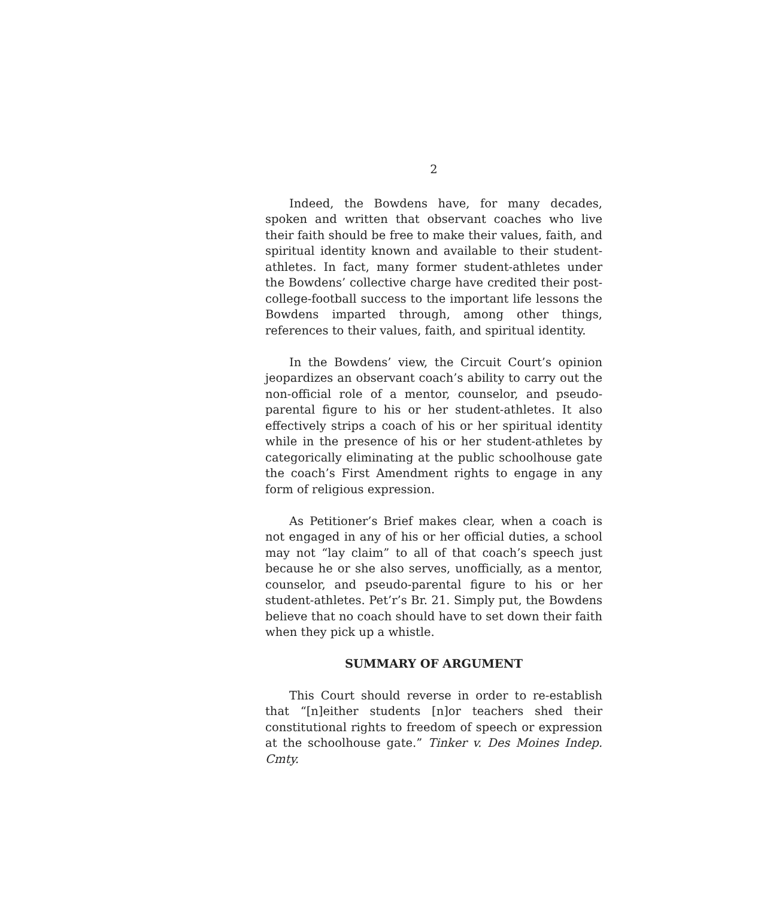2
Indeed, the Bowdens have, for many decades, spoken and written that observant coaches who live their faith should be free to make their values, faith, and spiritual identity known and available to their student-athletes. In fact, many former student-athletes under the Bowdens’ collective charge have credited their post-college-football success to the important life lessons the Bowdens imparted through, among other things, references to their values, faith, and spiritual identity.
In the Bowdens’ view, the Circuit Court’s opinion jeopardizes an observant coach’s ability to carry out the non-official role of a mentor, counselor, and pseudo-parental figure to his or her student-athletes. It also effectively strips a coach of his or her spiritual identity while in the presence of his or her student-athletes by categorically eliminating at the public schoolhouse gate the coach’s First Amendment rights to engage in any form of religious expression.
As Petitioner’s Brief makes clear, when a coach is not engaged in any of his or her official duties, a school may not “lay claim” to all of that coach’s speech just because he or she also serves, unofficially, as a mentor, counselor, and pseudo-parental figure to his or her student-athletes. Pet’r’s Br. 21. Simply put, the Bowdens believe that no coach should have to set down their faith when they pick up a whistle.
SUMMARY OF ARGUMENT
This Court should reverse in order to re-establish that “[n]either students [n]or teachers shed their constitutional rights to freedom of speech or expression at the schoolhouse gate.” Tinker v. Des Moines Indep. Cmty.